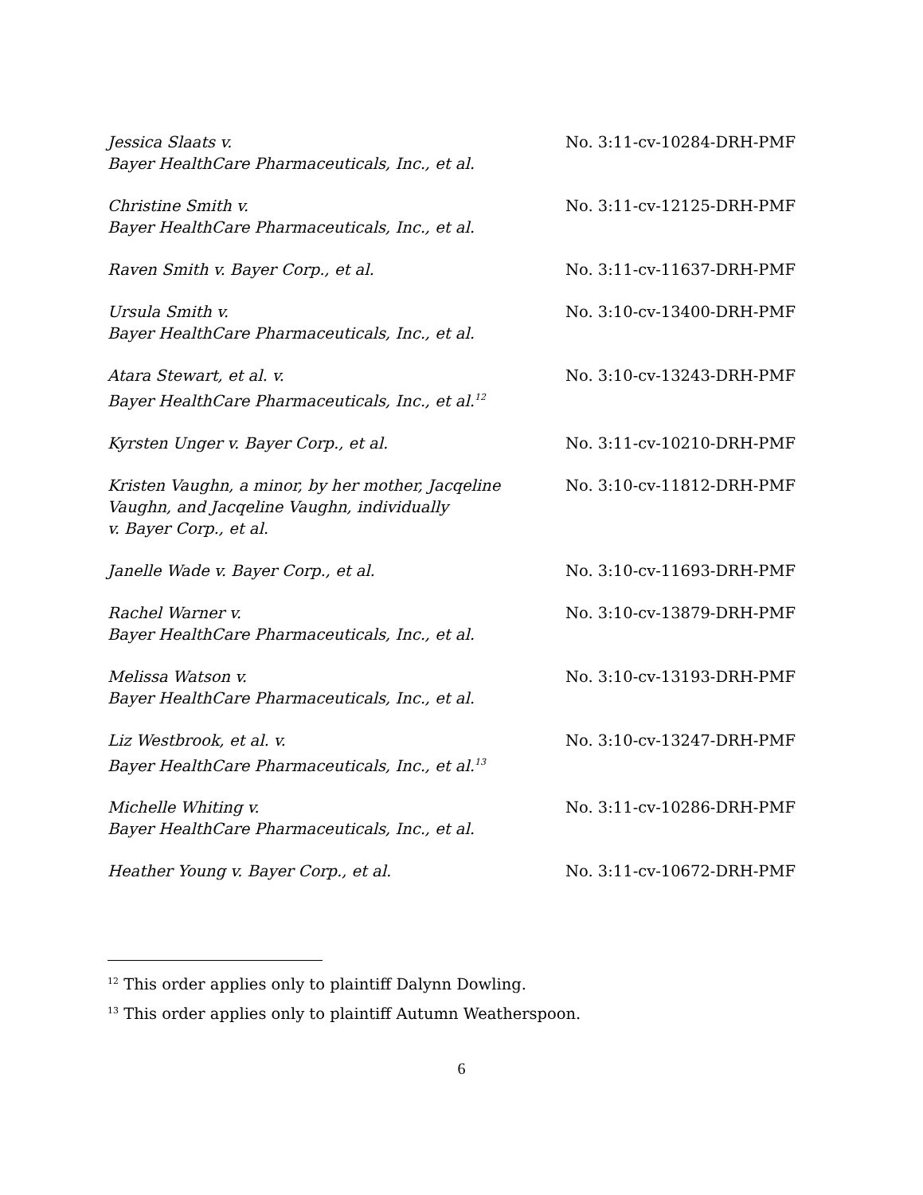Jessica Slaats v.
Bayer HealthCare Pharmaceuticals, Inc., et al.
No. 3:11-cv-10284-DRH-PMF
Christine Smith v.
Bayer HealthCare Pharmaceuticals, Inc., et al.
No. 3:11-cv-12125-DRH-PMF
Raven Smith v. Bayer Corp., et al. No. 3:11-cv-11637-DRH-PMF
Ursula Smith v.
Bayer HealthCare Pharmaceuticals, Inc., et al.
No. 3:10-cv-13400-DRH-PMF
Atara Stewart, et al. v.
Bayer HealthCare Pharmaceuticals, Inc., et al.<sup>12</sup>
No. 3:10-cv-13243-DRH-PMF
Kyrsten Unger v. Bayer Corp., et al. No. 3:11-cv-10210-DRH-PMF
Kristen Vaughn, a minor, by her mother, Jacqeline Vaughn, and Jacqeline Vaughn, individually
v. Bayer Corp., et al.
No. 3:10-cv-11812-DRH-PMF
Janelle Wade v. Bayer Corp., et al. No. 3:10-cv-11693-DRH-PMF
Rachel Warner v.
Bayer HealthCare Pharmaceuticals, Inc., et al.
No. 3:10-cv-13879-DRH-PMF
Melissa Watson v.
Bayer HealthCare Pharmaceuticals, Inc., et al.
No. 3:10-cv-13193-DRH-PMF
Liz Westbrook, et al. v.
Bayer HealthCare Pharmaceuticals, Inc., et al.<sup>13</sup>
No. 3:10-cv-13247-DRH-PMF
Michelle Whiting v.
Bayer HealthCare Pharmaceuticals, Inc., et al.
No. 3:11-cv-10286-DRH-PMF
Heather Young v. Bayer Corp., et al. No. 3:11-cv-10672-DRH-PMF
<sup>12</sup> This order applies only to plaintiff Dalynn Dowling.
<sup>13</sup> This order applies only to plaintiff Autumn Weatherspoon.
6